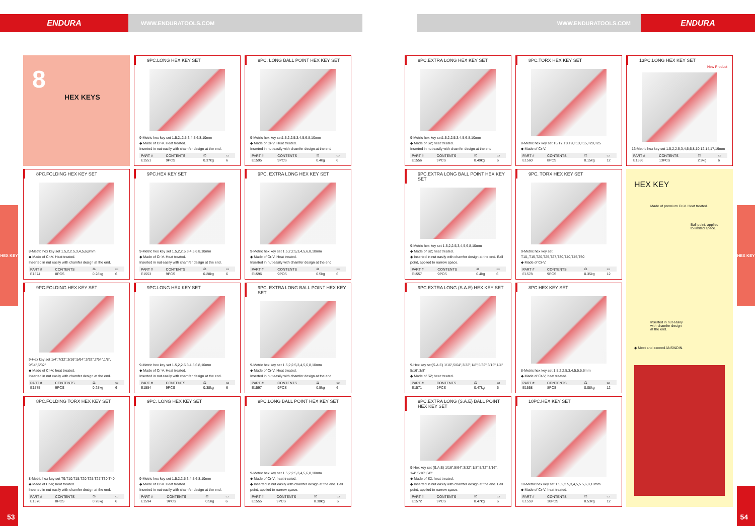ENDURA
WWW.ENDURATOOLS.COM WWW.ENDURATOOLS.COM
ENDURA
8
HEX KEYS
9PC.LONG HEX KEY SET
9-Metric hex key set 1.5,2,,2.5,3,4,5,6,8,10mm
◆ Made of Cr-V. Heat treated.
Inserted in nut easily with chamfer design at the end.
| PART # | CONTENTS | ⚖ | ▭ |
| --- | --- | --- | --- |
| E1551 | 9PCS | 0.37kg | 6 |
9PC. LONG BALL POINT HEX KEY SET
9-Metric hex key set1.5,2,2.5,3,4,5,6,8,10mm
◆ Made of Cr-V. Heat treated.
Inserted in nut easily with chamfer design at the end.
| PART # | CONTENTS | ⚖ | ▭ |
| --- | --- | --- | --- |
| E1595 | 9PCS | 0.4kg | 6 |
8PC.FOLDING HEX KEY SET
8-Metric hex key set 1.5,2,2.5,3,4,5,6,8mm
◆ Made of Cr-V. Heat treated.
Inserted in nut easily with chamfer design at the end.
| PART # | CONTENTS | ⚖ | ▭ |
| --- | --- | --- | --- |
| E1574 | 8PCS | 0.28kg | 6 |
9PC.HEX KEY SET
9-Metric hex key set 1.5,2,2.5,3,4,5,6,8,10mm
◆ Made of Cr-V. Heat treated.
Inserted in nut easily with chamfer design at the end.
| PART # | CONTENTS | ⚖ | ▭ |
| --- | --- | --- | --- |
| E1553 | 9PCS | 0.28kg | 6 |
9PC. EXTRA LONG HEX KEY SET
9-Metric hex key set 1.5,2,2.5,3,4,5,6,8,10mm
◆ Made of Cr-V. Heat treated.
Inserted in nut easily with chamfer design at the end.
| PART # | CONTENTS | ⚖ | ▭ |
| --- | --- | --- | --- |
| E1596 | 9PCS | 0.5kg | 6 |
9PC.FOLDING HEX KEY SET
9-Hex key set 1/4",7/32",3/16",5/64",3/32",7/64",1/8", 9/64",5/32"
◆ Made of Cr-V; heat treated.
Inserted in nut easily with chamfer design at the end.
| PART # | CONTENTS | ⚖ | ▭ |
| --- | --- | --- | --- |
| E1575 | 9PCS | 0.28kg | 6 |
9PC.LONG HEX KEY SET
9-Metric hex key set 1.5,2,2.5,3,4,5,6,8,10mm
◆ Made of Cr-V. Heat treated.
Inserted in nut easily with chamfer design at the end.
| PART # | CONTENTS | ⚖ | ▭ |
| --- | --- | --- | --- |
| E1554 | 9PCS | 0.38kg | 6 |
9PC. EXTRA LONG BALL POINT HEX KEY SET
9-Metric hex key set 1.5,2,2.5,3,4,5,6,8,10mm
◆ Made of Cr-V. Heat treated.
Inserted in nut easily with chamfer design at the end.
| PART # | CONTENTS | ⚖ | ▭ |
| --- | --- | --- | --- |
| E1597 | 9PCS | 0.5kg | 6 |
8PC.FOLDING TORX HEX KEY SET
8-Metric hex key set T9,T10,T15,T20,T25,T27,T30,T40
◆ Made of Cr-V; heat treated.
Inserted in nut easily with chamfer design at the end.
| PART # | CONTENTS | ⚖ | ▭ |
| --- | --- | --- | --- |
| E1576 | 8PCS | 0.28kg | 6 |
9PC. LONG HEX KEY SET
9-Metric hex key set 1.5,2,2.5,3,4,5,6,8,10mm
◆ Made of Cr-V. Heat treated.
Inserted in nut easily with chamfer design at the end.
| PART # | CONTENTS | ⚖ | ▭ |
| --- | --- | --- | --- |
| E1594 | 9PCS | 0.5kg | 6 |
9PC.LONG BALL POINT HEX KEY SET
9-Metric hex key set 1.5,2,2.5,3,4,5,6,8,10mm
◆ Made of Cr-V; heat treated.
◆ Inserted in nut easily with chamfer design at the end. Ball point, applied to narrow space.
| PART # | CONTENTS | ⚖ | ▭ |
| --- | --- | --- | --- |
| E1555 | 9PCS | 0.38kg | 6 |
9PC.EXTRA LONG HEX KEY SET
9-Metric hex key set1.5,2,2.5,3,4,5,6,8,10mm
◆ Made of S2; heat treated.
Inserted in nut easily with chamfer design at the end.
| PART # | CONTENTS | ⚖ | ▭ |
| --- | --- | --- | --- |
| E1556 | 9PCS | 0.49kg | 6 |
8PC.TORX HEX KEY SET
8-Metric hex key set T6,T7,T8,T9,T10,T15,T20,T25
◆ Made of Cr-V.
| PART # | CONTENTS | ⚖ | ▭ |
| --- | --- | --- | --- |
| E1560 | 8PCS | 0.15kg | 12 |
13PC.LONG HEX KEY SET
New Product
13-Metric hex key set 1.5,2,2.5,3,4,5,6,8,10,12,14,17,19mm
| PART # | CONTENTS | ⚖ | ▭ |
| --- | --- | --- | --- |
| E1586 | 13PCS | 2.9kg | 6 |
9PC.EXTRA LONG BALL POINT HEX KEY SET
9-Metric hex key set 1.5,2,2.5,3,4,5,6,8,10mm
◆ Made of S2; heat treated.
◆ Inserted in nut easily with chamfer design at the end. Ball point, applied to narrow space.
| PART # | CONTENTS | ⚖ | ▭ |
| --- | --- | --- | --- |
| E1557 | 9PCS | 0.4kg | 6 |
9PC. TORX HEX KEY SET
9-Metric hex key set T10,,T15,T20,T25,T27,T30,T40,T45,T50
◆ Made of Cr-V.
| PART # | CONTENTS | ⚖ | ▭ |
| --- | --- | --- | --- |
| E1578 | 9PCS | 0.35kg | 12 |
HEX KEY
Made of premium Cr-V. Heat treated.
Ball point, applied
to limited space.
Inserted in nut easily
with chamfer design
at the end.
◆ Meet and exceed ANSI&DIN.
9PC.EXTRA LONG (S.A.E) HEX KEY SET
9-Hex key set(S.A.E) 1/16",5/64",3/32",1/8",5/32",3/16",1/4" 5/16",3/8"
◆ Made of S2; heat treated.
| PART # | CONTENTS | ⚖ | ▭ |
| --- | --- | --- | --- |
| E1571 | 9PCS | 0.47kg | 6 |
8PC.HEX KEY SET
8-Metric hex key set 1.5,2,2.5,3,4,5,5.5,6mm
◆ Made of Cr-V; heat treated.
| PART # | CONTENTS | ⚖ | ▭ |
| --- | --- | --- | --- |
| E1558 | 8PCS | 0.08kg | 12 |
9PC.EXTRA LONG (S.A.E) BALL POINT HEX KEY SET
9-Hex key set (S.A.E) 1/16",5/64",3/32",1/8",5/32",3/16", 1/4",5/16",3/8"
◆ Made of S2; heat treated.
◆ Inserted in nut easily with chamfer design at the end. Ball point, applied to narrow space.
| PART # | CONTENTS | ⚖ | ▭ |
| --- | --- | --- | --- |
| E1572 | 9PCS | 0.47kg | 6 |
10PC.HEX KEY SET
10-Metric hex key set 1.5,2,2.5,3,4,5,5.5,6,8,10mm
◆ Made of Cr-V; heat treated.
| PART # | CONTENTS | ⚖ | ▭ |
| --- | --- | --- | --- |
| E1559 | 10PCS | 0.53kg | 12 |
HEX KEY HEX KEY
53 54